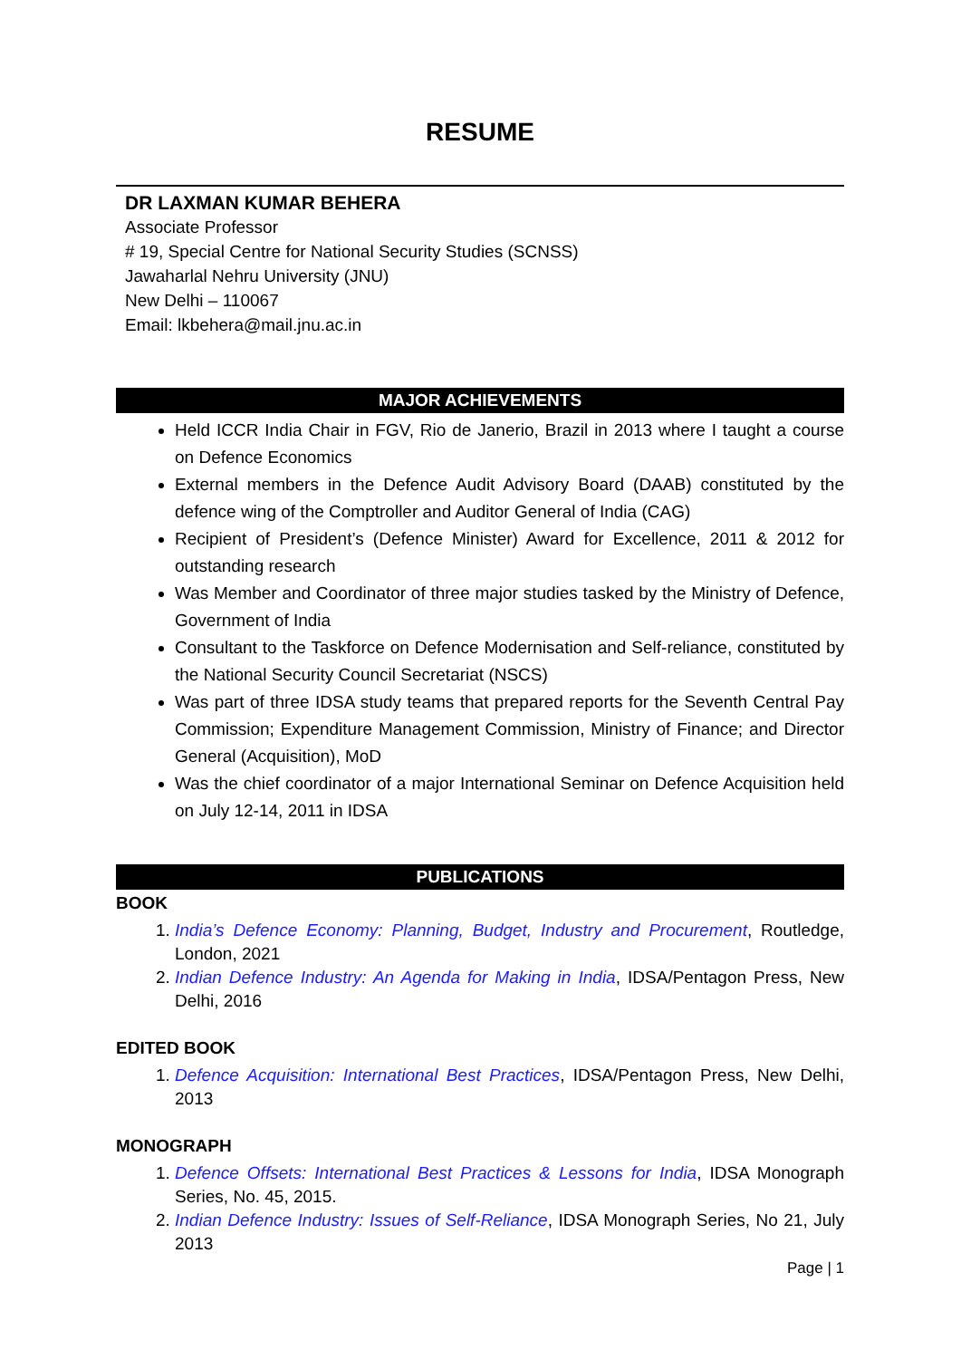RESUME
DR LAXMAN KUMAR BEHERA
Associate Professor
# 19, Special Centre for National Security Studies (SCNSS)
Jawaharlal Nehru University (JNU)
New Delhi – 110067
Email: lkbehera@mail.jnu.ac.in
MAJOR ACHIEVEMENTS
Held ICCR India Chair in FGV, Rio de Janerio, Brazil in 2013 where I taught a course on Defence Economics
External members in the Defence Audit Advisory Board (DAAB) constituted by the defence wing of the Comptroller and Auditor General of India (CAG)
Recipient of President’s (Defence Minister) Award for Excellence, 2011 & 2012 for outstanding research
Was Member and Coordinator of three major studies tasked by the Ministry of Defence, Government of India
Consultant to the Taskforce on Defence Modernisation and Self-reliance, constituted by the National Security Council Secretariat (NSCS)
Was part of three IDSA study teams that prepared reports for the Seventh Central Pay Commission; Expenditure Management Commission, Ministry of Finance; and Director General (Acquisition), MoD
Was the chief coordinator of a major International Seminar on Defence Acquisition held on July 12-14, 2011 in IDSA
PUBLICATIONS
BOOK
1. India’s Defence Economy: Planning, Budget, Industry and Procurement, Routledge, London, 2021
2. Indian Defence Industry: An Agenda for Making in India, IDSA/Pentagon Press, New Delhi, 2016
EDITED BOOK
1. Defence Acquisition: International Best Practices, IDSA/Pentagon Press, New Delhi, 2013
MONOGRAPH
1. Defence Offsets: International Best Practices & Lessons for India, IDSA Monograph Series, No. 45, 2015.
2. Indian Defence Industry: Issues of Self-Reliance, IDSA Monograph Series, No 21, July 2013
Page | 1